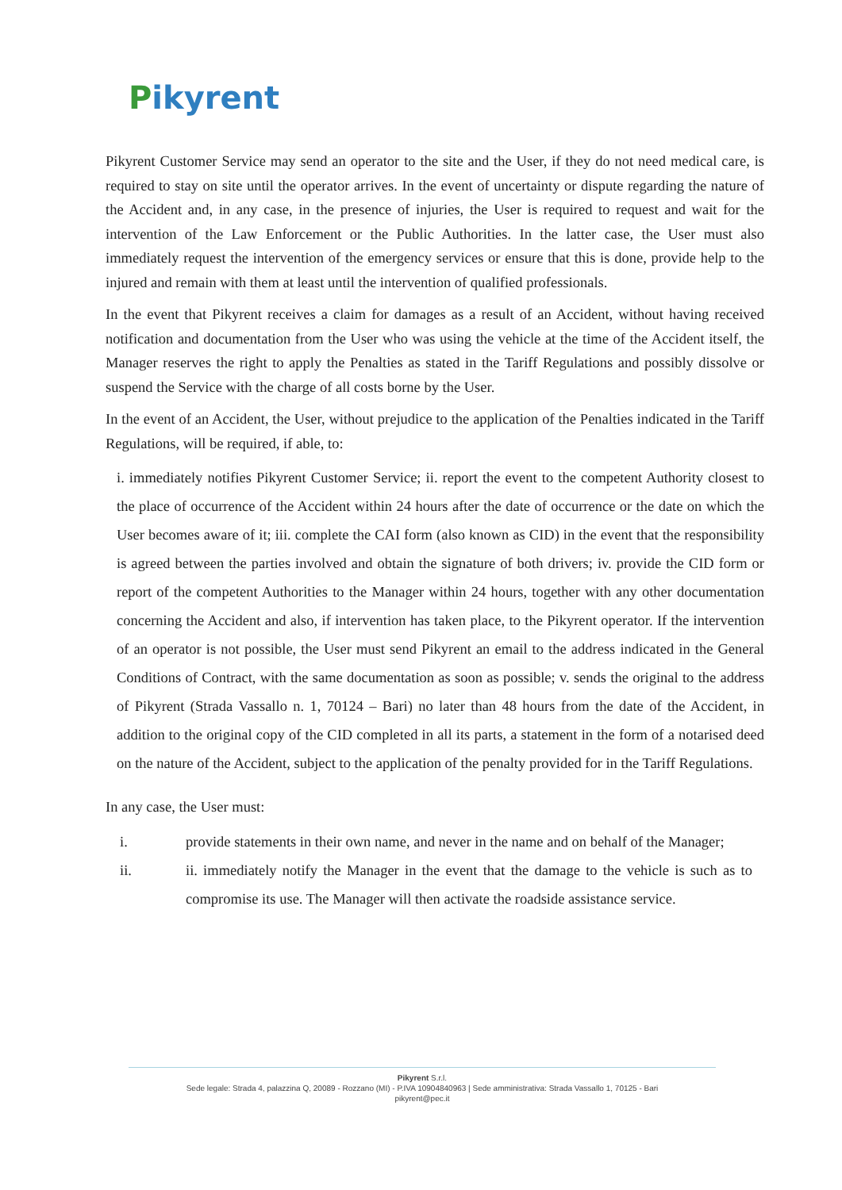Pikyrent
Pikyrent Customer Service may send an operator to the site and the User, if they do not need medical care, is required to stay on site until the operator arrives. In the event of uncertainty or dispute regarding the nature of the Accident and, in any case, in the presence of injuries, the User is required to request and wait for the intervention of the Law Enforcement or the Public Authorities. In the latter case, the User must also immediately request the intervention of the emergency services or ensure that this is done, provide help to the injured and remain with them at least until the intervention of qualified professionals.
In the event that Pikyrent receives a claim for damages as a result of an Accident, without having received notification and documentation from the User who was using the vehicle at the time of the Accident itself, the Manager reserves the right to apply the Penalties as stated in the Tariff Regulations and possibly dissolve or suspend the Service with the charge of all costs borne by the User.
In the event of an Accident, the User, without prejudice to the application of the Penalties indicated in the Tariff Regulations, will be required, if able, to:
i. immediately notifies Pikyrent Customer Service; ii. report the event to the competent Authority closest to the place of occurrence of the Accident within 24 hours after the date of occurrence or the date on which the User becomes aware of it; iii. complete the CAI form (also known as CID) in the event that the responsibility is agreed between the parties involved and obtain the signature of both drivers; iv. provide the CID form or report of the competent Authorities to the Manager within 24 hours, together with any other documentation concerning the Accident and also, if intervention has taken place, to the Pikyrent operator. If the intervention of an operator is not possible, the User must send Pikyrent an email to the address indicated in the General Conditions of Contract, with the same documentation as soon as possible; v. sends the original to the address of Pikyrent (Strada Vassallo n. 1, 70124 – Bari) no later than 48 hours from the date of the Accident, in addition to the original copy of the CID completed in all its parts, a statement in the form of a notarised deed on the nature of the Accident, subject to the application of the penalty provided for in the Tariff Regulations.
In any case, the User must:
i. provide statements in their own name, and never in the name and on behalf of the Manager;
ii. ii. immediately notify the Manager in the event that the damage to the vehicle is such as to compromise its use. The Manager will then activate the roadside assistance service.
Pikyrent S.r.l.
Sede legale: Strada 4, palazzina Q, 20089 - Rozzano (MI) - P.IVA 10904840963 | Sede amministrativa: Strada Vassallo 1, 70125 - Bari
pikyrent@pec.it